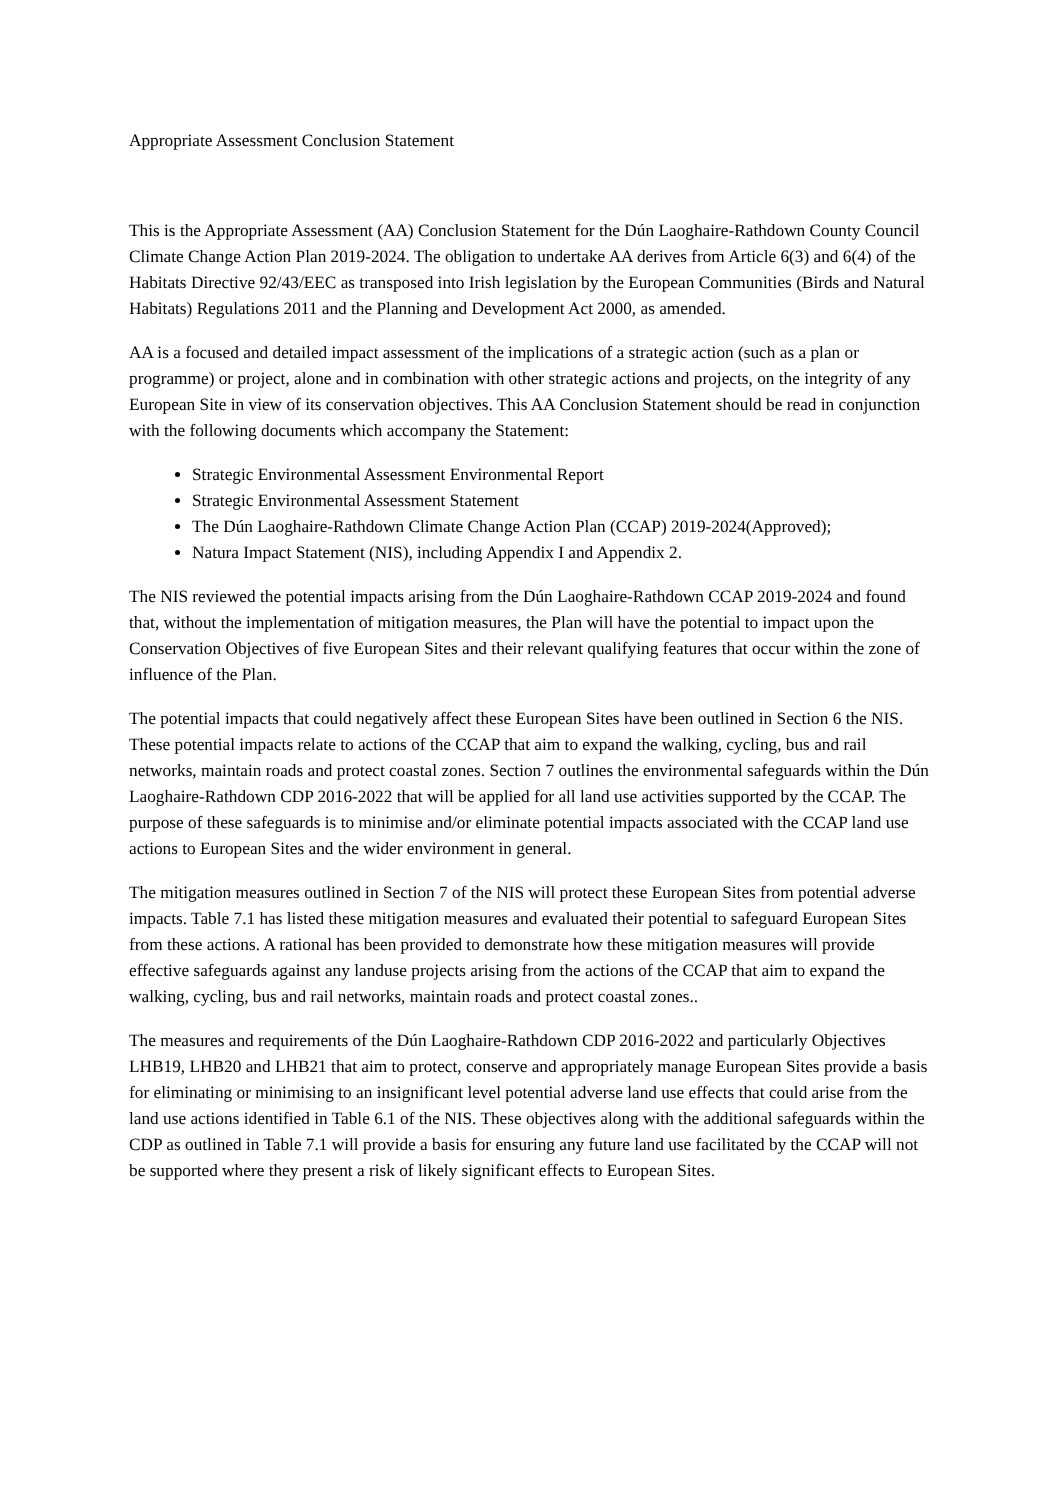Appropriate Assessment Conclusion Statement
This is the Appropriate Assessment (AA) Conclusion Statement for the Dún Laoghaire-Rathdown County Council Climate Change Action Plan 2019-2024. The obligation to undertake AA derives from Article 6(3) and 6(4) of the Habitats Directive 92/43/EEC as transposed into Irish legislation by the European Communities (Birds and Natural Habitats) Regulations 2011 and the Planning and Development Act 2000, as amended.
AA is a focused and detailed impact assessment of the implications of a strategic action (such as a plan or programme) or project, alone and in combination with other strategic actions and projects, on the integrity of any European Site in view of its conservation objectives. This AA Conclusion Statement should be read in conjunction with the following documents which accompany the Statement:
Strategic Environmental Assessment Environmental Report
Strategic Environmental Assessment Statement
The Dún Laoghaire-Rathdown Climate Change Action Plan (CCAP) 2019-2024(Approved);
Natura Impact Statement (NIS), including Appendix I and Appendix 2.
The NIS reviewed the potential impacts arising from the Dún Laoghaire-Rathdown CCAP 2019-2024 and found that, without the implementation of mitigation measures, the Plan will have the potential to impact upon the Conservation Objectives of five European Sites and their relevant qualifying features that occur within the zone of influence of the Plan.
The potential impacts that could negatively affect these European Sites have been outlined in Section 6 the NIS. These potential impacts relate to actions of the CCAP that aim to expand the walking, cycling, bus and rail networks, maintain roads and protect coastal zones. Section 7 outlines the environmental safeguards within the Dún Laoghaire-Rathdown CDP 2016-2022 that will be applied for all land use activities supported by the CCAP. The purpose of these safeguards is to minimise and/or eliminate potential impacts associated with the CCAP land use actions to European Sites and the wider environment in general.
The mitigation measures outlined in Section 7 of the NIS will protect these European Sites from potential adverse impacts. Table 7.1 has listed these mitigation measures and evaluated their potential to safeguard European Sites from these actions. A rational has been provided to demonstrate how these mitigation measures will provide effective safeguards against any landuse projects arising from the actions of the CCAP that aim to expand the walking, cycling, bus and rail networks, maintain roads and protect coastal zones..
The measures and requirements of the Dún Laoghaire-Rathdown CDP 2016-2022 and particularly Objectives LHB19, LHB20 and LHB21 that aim to protect, conserve and appropriately manage European Sites provide a basis for eliminating or minimising to an insignificant level potential adverse land use effects that could arise from the land use actions identified in Table 6.1 of the NIS. These objectives along with the additional safeguards within the CDP as outlined in Table 7.1 will provide a basis for ensuring any future land use facilitated by the CCAP will not be supported where they present a risk of likely significant effects to European Sites.